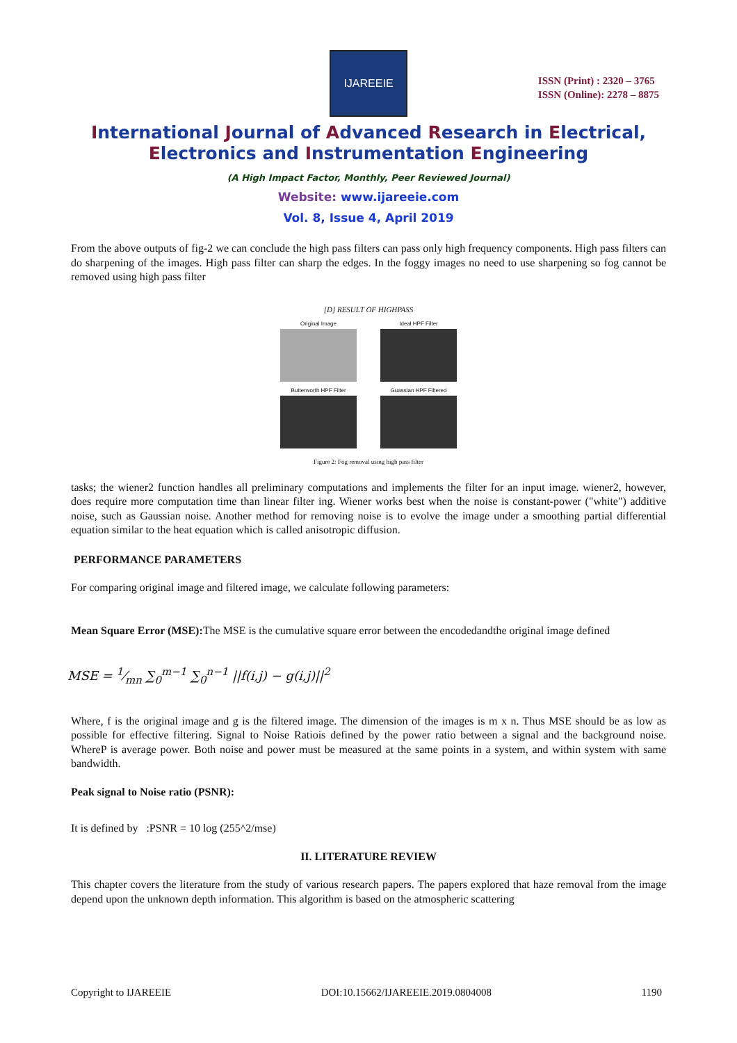IJAREEIE
ISSN (Print) : 2320 – 3765
ISSN (Online): 2278 – 8875
International Journal of Advanced Research in Electrical,
Electronics and Instrumentation Engineering
(A High Impact Factor, Monthly, Peer Reviewed Journal)
Website: www.ijareeie.com
Vol. 8, Issue 4, April 2019
From the above outputs of fig-2 we can conclude the high pass filters can pass only high frequency components. High pass filters can do sharpening of the images. High pass filter can sharp the edges. In the foggy images no need to use sharpening so fog cannot be removed using high pass filter
[D] RESULT OF HIGHPASS
Original Image
Ideal HPF Filter
Butterworth HPF Filter
Guassian HPF Filtered
Figure 2: Fog removal using high pass filter
tasks; the wiener2 function handles all preliminary computations and implements the filter for an input image. wiener2, however, does require more computation time than linear filter ing. Wiener works best when the noise is constant-power ("white") additive noise, such as Gaussian noise. Another method for removing noise is to evolve the image under a smoothing partial differential equation similar to the heat equation which is called anisotropic diffusion.
PERFORMANCE PARAMETERS
For comparing original image and filtered image, we calculate following parameters:
Mean Square Error (MSE): The MSE is the cumulative square error between the encodedandthe original image defined
MSE = 1⁄mn ∑<sub>0</sub><sup>m−1</sup> ∑<sub>0</sub><sup>n−1</sup> ||f(i,j) − g(i,j)||<sup>2</sup>
Where, f is the original image and g is the filtered image. The dimension of the images is m x n. Thus MSE should be as low as possible for effective filtering. Signal to Noise Ratiois defined by the power ratio between a signal and the background noise. WhereP is average power. Both noise and power must be measured at the same points in a system, and within system with same bandwidth.
Peak signal to Noise ratio (PSNR):
It is defined by :PSNR = 10 log (255^2/mse)
II. LITERATURE REVIEW
This chapter covers the literature from the study of various research papers. The papers explored that haze removal from the image depend upon the unknown depth information. This algorithm is based on the atmospheric scattering
Copyright to IJAREEIE DOI:10.15662/IJAREEIE.2019.0804008 1190